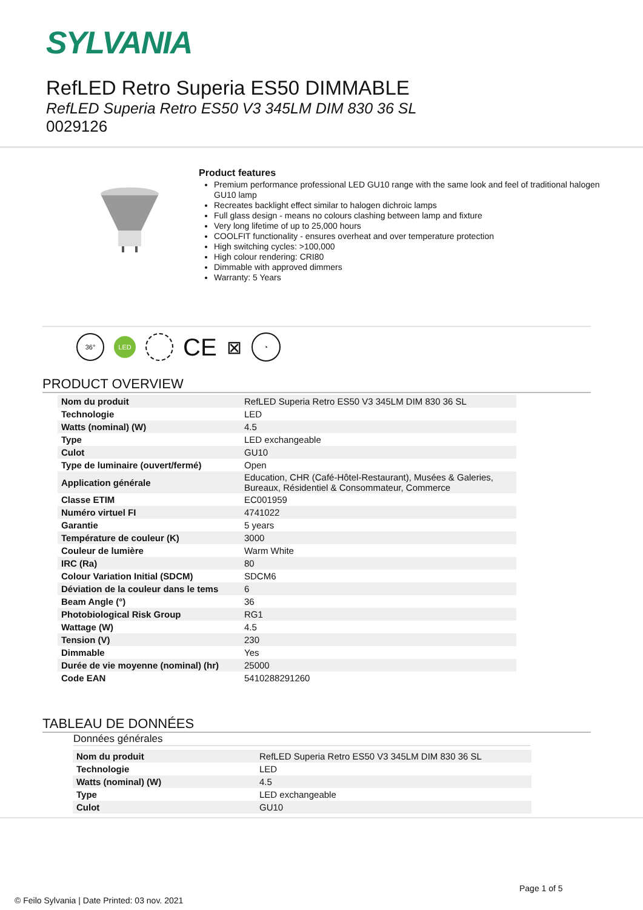SYLVANIA
RefLED Retro Superia ES50 DIMMABLE
RefLED Superia Retro ES50 V3 345LM DIM 830 36 SL
0029126
Product features
Premium performance professional LED GU10 range with the same look and feel of traditional halogen GU10 lamp
Recreates backlight effect similar to halogen dichroic lamps
Full glass design - means no colours clashing between lamp and fixture
Very long lifetime of up to 25,000 hours
COOLFIT functionality - ensures overheat and over temperature protection
High switching cycles: >100,000
High colour rendering: CRI80
Dimmable with approved dimmers
Warranty: 5 Years
36°
LED
CE
⊠
◔
PRODUCT OVERVIEW
| Nom du produit | RefLED Superia Retro ES50 V3 345LM DIM 830 36 SL |
| Technologie | LED |
| Watts (nominal) (W) | 4.5 |
| Type | LED exchangeable |
| Culot | GU10 |
| Type de luminaire (ouvert/fermé) | Open |
| Application générale | Education, CHR (Café-Hôtel-Restaurant), Musées & Galeries, Bureaux, Résidentiel & Consommateur, Commerce |
| Classe ETIM | EC001959 |
| Numéro virtuel FI | 4741022 |
| Garantie | 5 years |
| Température de couleur (K) | 3000 |
| Couleur de lumière | Warm White |
| IRC (Ra) | 80 |
| Colour Variation Initial (SDCM) | SDCM6 |
| Déviation de la couleur dans le tems | 6 |
| Beam Angle (°) | 36 |
| Photobiological Risk Group | RG1 |
| Wattage (W) | 4.5 |
| Tension (V) | 230 |
| Dimmable | Yes |
| Durée de vie moyenne (nominal) (hr) | 25000 |
| Code EAN | 5410288291260 |
TABLEAU DE DONNÉES
Données générales
| Nom du produit | RefLED Superia Retro ES50 V3 345LM DIM 830 36 SL |
| Technologie | LED |
| Watts (nominal) (W) | 4.5 |
| Type | LED exchangeable |
| Culot | GU10 |
Page 1 of 5
© Feilo Sylvania | Date Printed: 03 nov. 2021